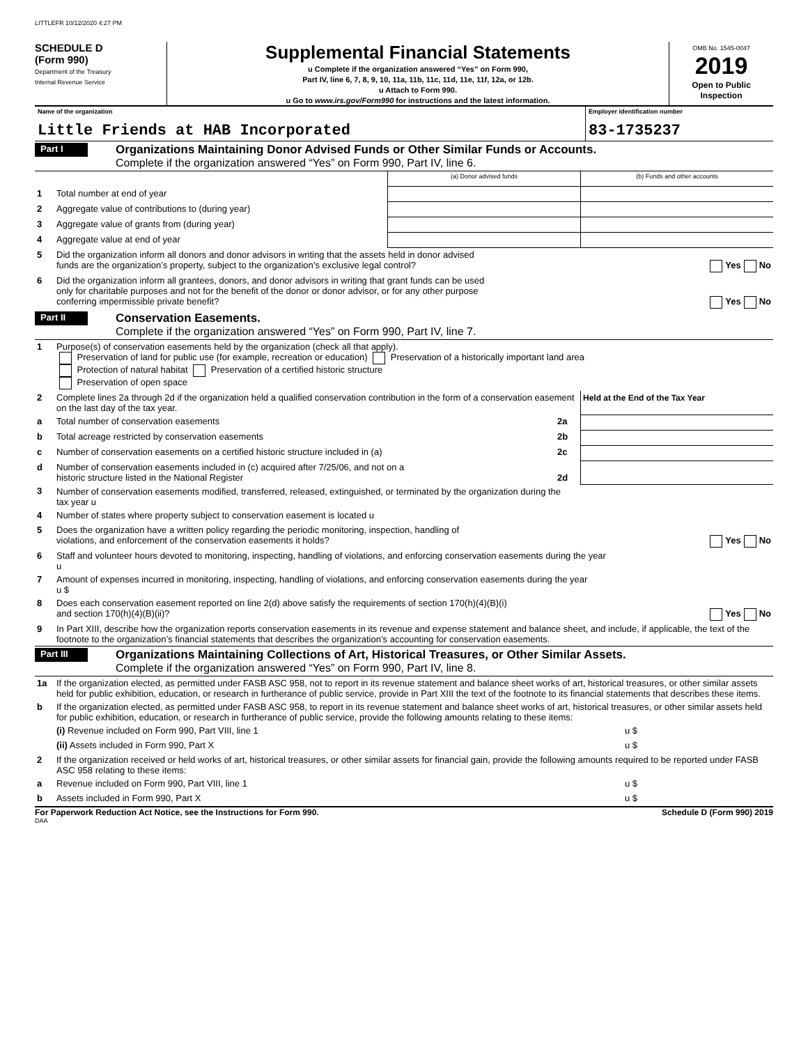LITTLEFR 10/12/2020 4:27 PM
SCHEDULE D
(Form 990)
Department of the Treasury
Internal Revenue Service
Supplemental Financial Statements
u Complete if the organization answered “Yes” on Form 990,
Part IV, line 6, 7, 8, 9, 10, 11a, 11b, 11c, 11d, 11e, 11f, 12a, or 12b.
u Attach to Form 990.
u Go to www.irs.gov/Form990 for instructions and the latest information.
OMB No. 1545-0047
2019
Open to Public
Inspection
Name of the organization
Little Friends at HAB Incorporated
Employer identification number
83-1735237
Part I
Organizations Maintaining Donor Advised Funds or Other Similar Funds or Accounts.
Complete if the organization answered “Yes” on Form 990, Part IV, line 6.
| | | (a) Donor advised funds | (b) Funds and other accounts |
| 1 | Total number at end of year | | |
| 2 | Aggregate value of contributions to (during year) | | |
| 3 | Aggregate value of grants from (during year) | | |
| 4 | Aggregate value at end of year | | |
| 5 | Did the organization inform all donors and donor advisors in writing that the assets held in donor advised funds are the organization’s property, subject to the organization’s exclusive legal control? Yes No | | |
| 6 | Did the organization inform all grantees, donors, and donor advisors in writing that grant funds can be used only for charitable purposes and not for the benefit of the donor or donor advisor, or for any other purpose conferring impermissible private benefit? Yes No | | |
Part II
Conservation Easements.
Complete if the organization answered “Yes” on Form 990, Part IV, line 7.
| 1 | Purpose(s) of conservation easements held by the organization (check all that apply). Preservation of land for public use (for example, recreation or education) Preservation of a historically important land area Protection of natural habitat Preservation of a certified historic structure Preservation of open space | | |
| 2 | Complete lines 2a through 2d if the organization held a qualified conservation contribution in the form of a conservation easement on the last day of the tax year. | | Held at the End of the Tax Year |
| a | Total number of conservation easements | 2a | |
| b | Total acreage restricted by conservation easements | 2b | |
| c | Number of conservation easements on a certified historic structure included in (a) | 2c | |
| d | Number of conservation easements included in (c) acquired after 7/25/06, and not on a historic structure listed in the National Register | 2d | |
| 3 | Number of conservation easements modified, transferred, released, extinguished, or terminated by the organization during the tax year u | | |
| 4 | Number of states where property subject to conservation easement is located u | | |
| 5 | Does the organization have a written policy regarding the periodic monitoring, inspection, handling of violations, and enforcement of the conservation easements it holds? Yes No | | |
| 6 | Staff and volunteer hours devoted to monitoring, inspecting, handling of violations, and enforcing conservation easements during the year u | | |
| 7 | Amount of expenses incurred in monitoring, inspecting, handling of violations, and enforcing conservation easements during the year u $ | | |
| 8 | Does each conservation easement reported on line 2(d) above satisfy the requirements of section 170(h)(4)(B)(i) and section 170(h)(4)(B)(ii)? Yes No | | |
| 9 | In Part XIII, describe how the organization reports conservation easements in its revenue and expense statement and balance sheet, and include, if applicable, the text of the footnote to the organization’s financial statements that describes the organization’s accounting for conservation easements. | | |
Part III
Organizations Maintaining Collections of Art, Historical Treasures, or Other Similar Assets.
Complete if the organization answered “Yes” on Form 990, Part IV, line 8.
| 1a | If the organization elected, as permitted under FASB ASC 958, not to report in its revenue statement and balance sheet works of art, historical treasures, or other similar assets held for public exhibition, education, or research in furtherance of public service, provide in Part XIII the text of the footnote to its financial statements that describes these items. | |
| b | If the organization elected, as permitted under FASB ASC 958, to report in its revenue statement and balance sheet works of art, historical treasures, or other similar assets held for public exhibition, education, or research in furtherance of public service, provide the following amounts relating to these items: | |
| | (i) Revenue included on Form 990, Part VIII, line 1 | u $ |
| | (ii) Assets included in Form 990, Part X | u $ |
| 2 | If the organization received or held works of art, historical treasures, or other similar assets for financial gain, provide the following amounts required to be reported under FASB ASC 958 relating to these items: | |
| a | Revenue included on Form 990, Part VIII, line 1 | u $ |
| b | Assets included in Form 990, Part X | u $ |
For Paperwork Reduction Act Notice, see the Instructions for Form 990. Schedule D (Form 990) 2019
DAA